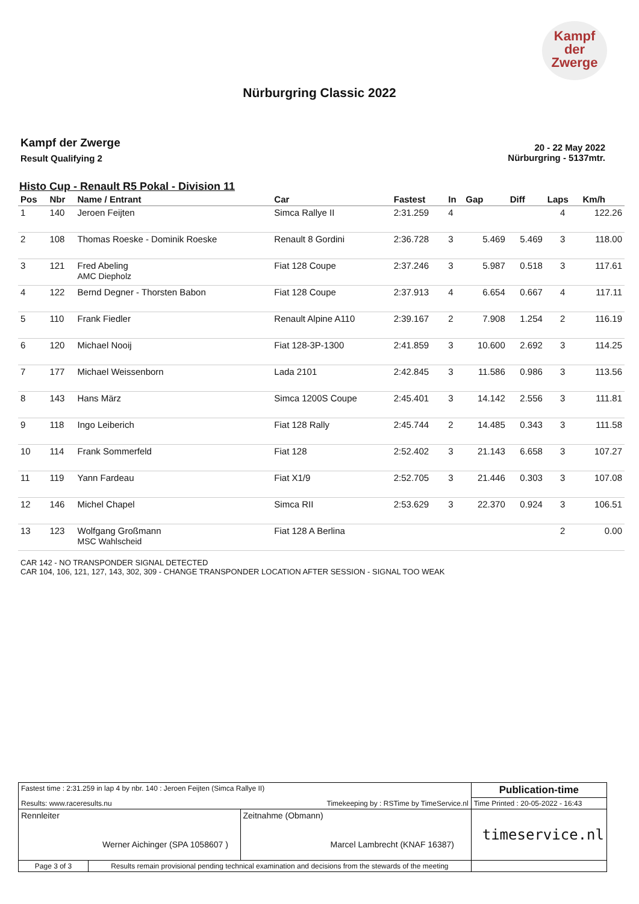Kampf
der
Zwerge
Nürburgring Classic 2022
Kampf der Zwerge
Result Qualifying 2
20 - 22 May 2022
Nürburgring - 5137mtr.
Histo Cup - Renault R5 Pokal - Division 11
| Pos | Nbr | Name / Entrant | Car | Fastest | In | Gap | Diff | Laps | Km/h |
| --- | --- | --- | --- | --- | --- | --- | --- | --- | --- |
| 1 | 140 | Jeroen Feijten | Simca Rallye II | 2:31.259 | 4 | | | 4 | 122.26 |
| 2 | 108 | Thomas Roeske - Dominik Roeske | Renault 8 Gordini | 2:36.728 | 3 | 5.469 | 5.469 | 3 | 118.00 |
| 3 | 121 | Fred Abeling AMC Diepholz | Fiat 128 Coupe | 2:37.246 | 3 | 5.987 | 0.518 | 3 | 117.61 |
| 4 | 122 | Bernd Degner - Thorsten Babon | Fiat 128 Coupe | 2:37.913 | 4 | 6.654 | 0.667 | 4 | 117.11 |
| 5 | 110 | Frank Fiedler | Renault Alpine A110 | 2:39.167 | 2 | 7.908 | 1.254 | 2 | 116.19 |
| 6 | 120 | Michael Nooij | Fiat 128-3P-1300 | 2:41.859 | 3 | 10.600 | 2.692 | 3 | 114.25 |
| 7 | 177 | Michael Weissenborn | Lada 2101 | 2:42.845 | 3 | 11.586 | 0.986 | 3 | 113.56 |
| 8 | 143 | Hans März | Simca 1200S Coupe | 2:45.401 | 3 | 14.142 | 2.556 | 3 | 111.81 |
| 9 | 118 | Ingo Leiberich | Fiat 128 Rally | 2:45.744 | 2 | 14.485 | 0.343 | 3 | 111.58 |
| 10 | 114 | Frank Sommerfeld | Fiat 128 | 2:52.402 | 3 | 21.143 | 6.658 | 3 | 107.27 |
| 11 | 119 | Yann Fardeau | Fiat X1/9 | 2:52.705 | 3 | 21.446 | 0.303 | 3 | 107.08 |
| 12 | 146 | Michel Chapel | Simca RII | 2:53.629 | 3 | 22.370 | 0.924 | 3 | 106.51 |
| 13 | 123 | Wolfgang Großmann MSC Wahlscheid | Fiat 128 A Berlina | | | | | 2 | 0.00 |
CAR 142 - NO TRANSPONDER SIGNAL DETECTED
CAR 104, 106, 121, 127, 143, 302, 309 - CHANGE TRANSPONDER LOCATION AFTER SESSION - SIGNAL TOO WEAK
| Fastest time : 2:31.259 in lap 4 by nbr. 140 : Jeroen Feijten (Simca Rallye II) | | | Publication-time |
| Results: www.raceresults.nu | | Timekeeping by : RSTime by TimeService.nl | Time Printed : 20-05-2022 - 16:43 |
| Rennleiter Werner Aichinger (SPA 1058607 ) | | Zeitnahme (Obmann) Marcel Lambrecht (KNAF 16387) | timeservice.nl |
| Page 3 of 3 | Results remain provisional pending technical examination and decisions from the stewards of the meeting | | |